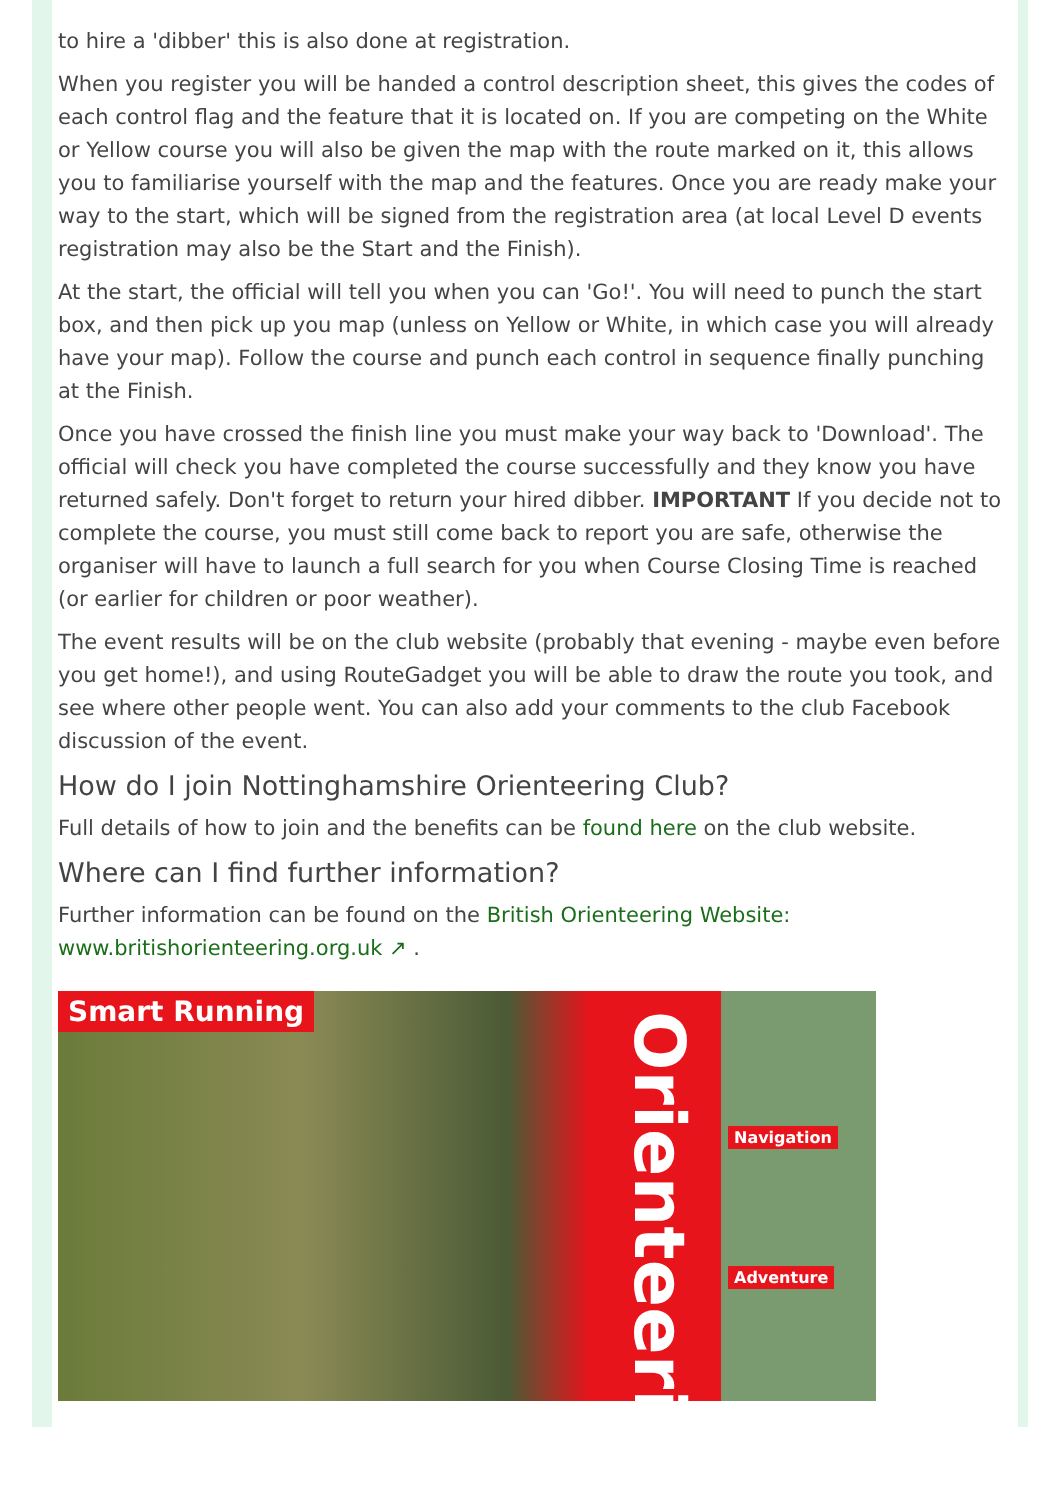to hire a 'dibber' this is also done at registration.
When you register you will be handed a control description sheet, this gives the codes of each control flag and the feature that it is located on. If you are competing on the White or Yellow course you will also be given the map with the route marked on it, this allows you to familiarise yourself with the map and the features. Once you are ready make your way to the start, which will be signed from the registration area (at local Level D events registration may also be the Start and the Finish).
At the start, the official will tell you when you can 'Go!'. You will need to punch the start box, and then pick up you map (unless on Yellow or White, in which case you will already have your map). Follow the course and punch each control in sequence finally punching at the Finish.
Once you have crossed the finish line you must make your way back to 'Download'. The official will check you have completed the course successfully and they know you have returned safely. Don't forget to return your hired dibber. IMPORTANT If you decide not to complete the course, you must still come back to report you are safe, otherwise the organiser will have to launch a full search for you when Course Closing Time is reached (or earlier for children or poor weather).
The event results will be on the club website (probably that evening - maybe even before you get home!), and using RouteGadget you will be able to draw the route you took, and see where other people went. You can also add your comments to the club Facebook discussion of the event.
How do I join Nottinghamshire Orienteering Club?
Full details of how to join and the benefits can be found here on the club website.
Where can I find further information?
Further information can be found on the British Orienteering Website: www.britishorienteering.org.uk ↗ .
Smart Running
Orienteering
Navigation
Adventure